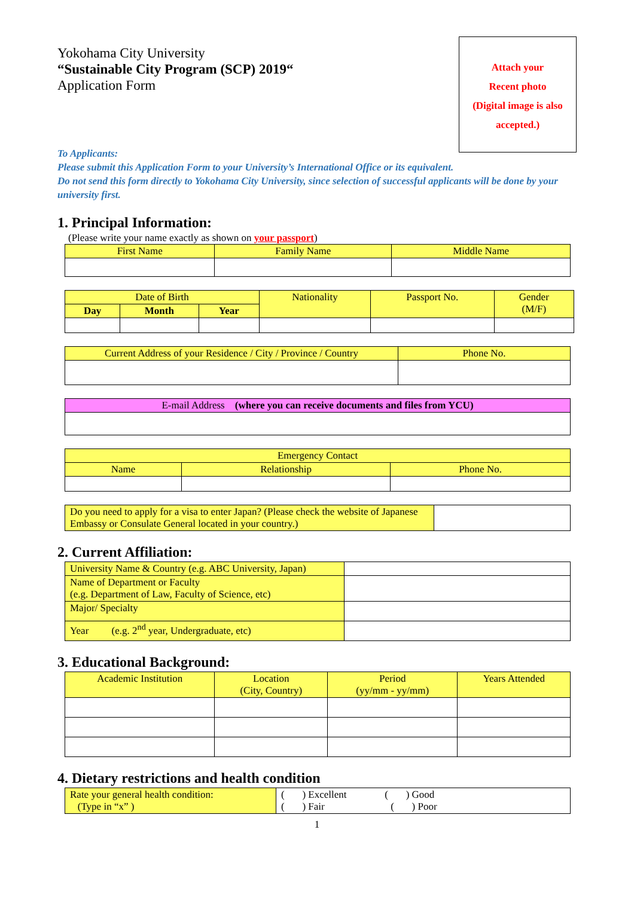Yokohama City University
“Sustainable City Program (SCP) 2019“
Application Form
Attach your
Recent photo
(Digital image is also
accepted.)
To Applicants:
Please submit this Application Form to your University’s International Office or its equivalent.
Do not send this form directly to Yokohama City University, since selection of successful applicants will be done by your university first.
1. Principal Information:
(Please write your name exactly as shown on your passport)
| First Name | Family Name | Middle Name |
| --- | --- | --- |
| Date of Birth | | | Nationality | Passport No. | Gender (M/F) |
| --- | --- | --- | --- | --- | --- |
| Day | Month | Year | | | |
| Current Address of your Residence / City / Province / Country | Phone No. |
| --- | --- |
| E-mail Address (where you can receive documents and files from YCU) |
| --- |
| Emergency Contact | | |
| --- | --- | --- |
| Name | Relationship | Phone No. |
| Do you need to apply for a visa to enter Japan? (Please check the website of Japanese Embassy or Consulate General located in your country.) | |
2. Current Affiliation:
| University Name & Country (e.g. ABC University, Japan) | |
| Name of Department or Faculty (e.g. Department of Law, Faculty of Science, etc) | |
| Major/ Specialty | |
| Year (e.g. 2<sup>nd</sup> year, Undergraduate, etc) | |
3. Educational Background:
| Academic Institution | Location (City, Country) | Period (yy/mm - yy/mm) | Years Attended |
| --- | --- | --- | --- |
4. Dietary restrictions and health condition
| Rate your general health condition: (Type in “x” ) | ( ) Excellent ( ) Good ( ) Fair ( ) Poor |
1